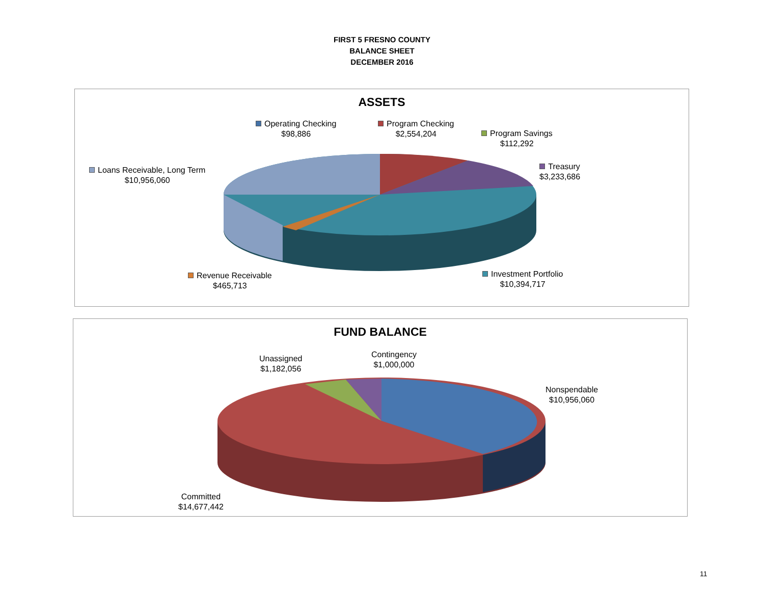FIRST 5 FRESNO COUNTY
BALANCE SHEET
DECEMBER 2016
ASSETS
Operating Checking
$98,886
Program Checking
$2,554,204
Program Savings
$112,292
Treasury
$3,233,686
Loans Receivable, Long Term
$10,956,060
Revenue Receivable
$465,713
Investment Portfolio
$10,394,717
FUND BALANCE
Unassigned
$1,182,056
Contingency
$1,000,000
Nonspendable
$10,956,060
Committed
$14,677,442
11